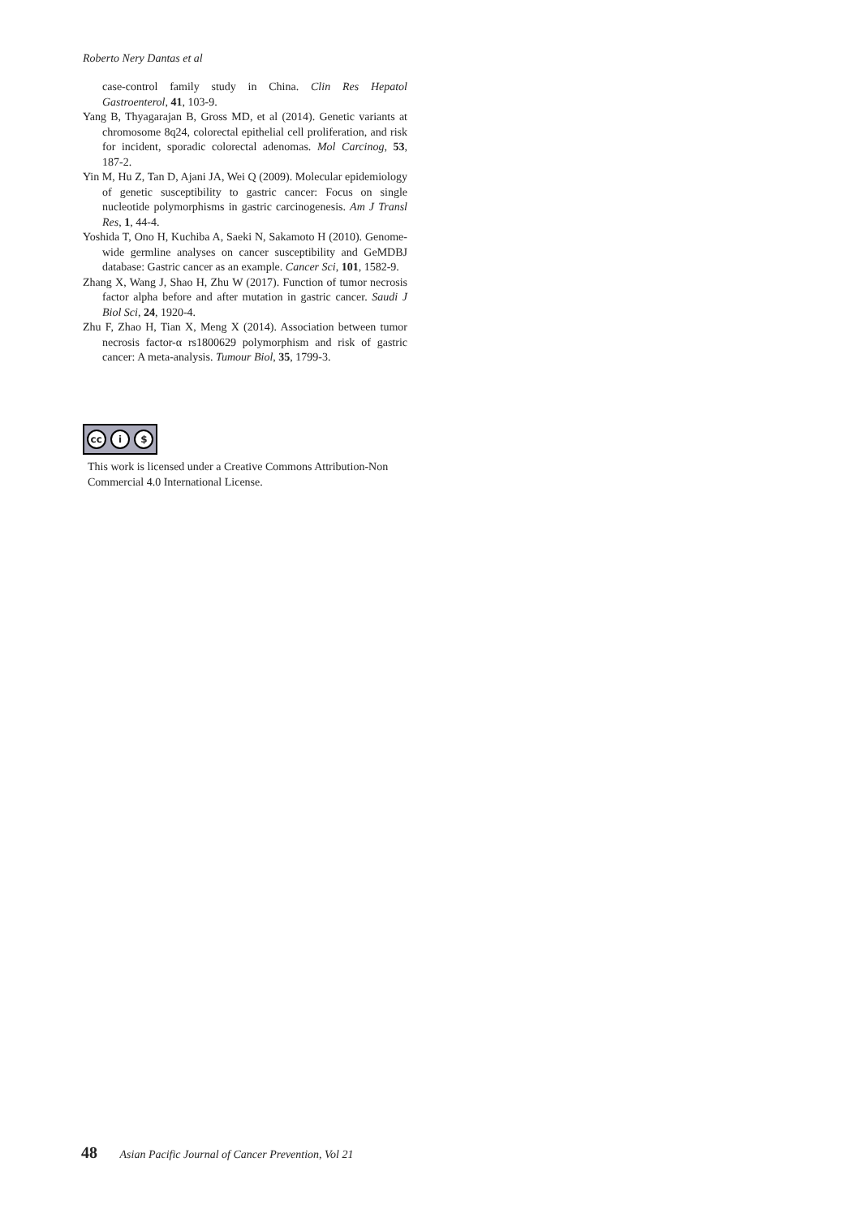Roberto Nery Dantas et al
case-control family study in China. Clin Res Hepatol Gastroenterol, 41, 103-9.
Yang B, Thyagarajan B, Gross MD, et al (2014). Genetic variants at chromosome 8q24, colorectal epithelial cell proliferation, and risk for incident, sporadic colorectal adenomas. Mol Carcinog, 53, 187-2.
Yin M, Hu Z, Tan D, Ajani JA, Wei Q (2009). Molecular epidemiology of genetic susceptibility to gastric cancer: Focus on single nucleotide polymorphisms in gastric carcinogenesis. Am J Transl Res, 1, 44-4.
Yoshida T, Ono H, Kuchiba A, Saeki N, Sakamoto H (2010). Genome-wide germline analyses on cancer susceptibility and GeMDBJ database: Gastric cancer as an example. Cancer Sci, 101, 1582-9.
Zhang X, Wang J, Shao H, Zhu W (2017). Function of tumor necrosis factor alpha before and after mutation in gastric cancer. Saudi J Biol Sci, 24, 1920-4.
Zhu F, Zhao H, Tian X, Meng X (2014). Association between tumor necrosis factor-α rs1800629 polymorphism and risk of gastric cancer: A meta-analysis. Tumour Biol, 35, 1799-3.
cc i $
This work is licensed under a Creative Commons Attribution-Non Commercial 4.0 International License.
48 Asian Pacific Journal of Cancer Prevention, Vol 21